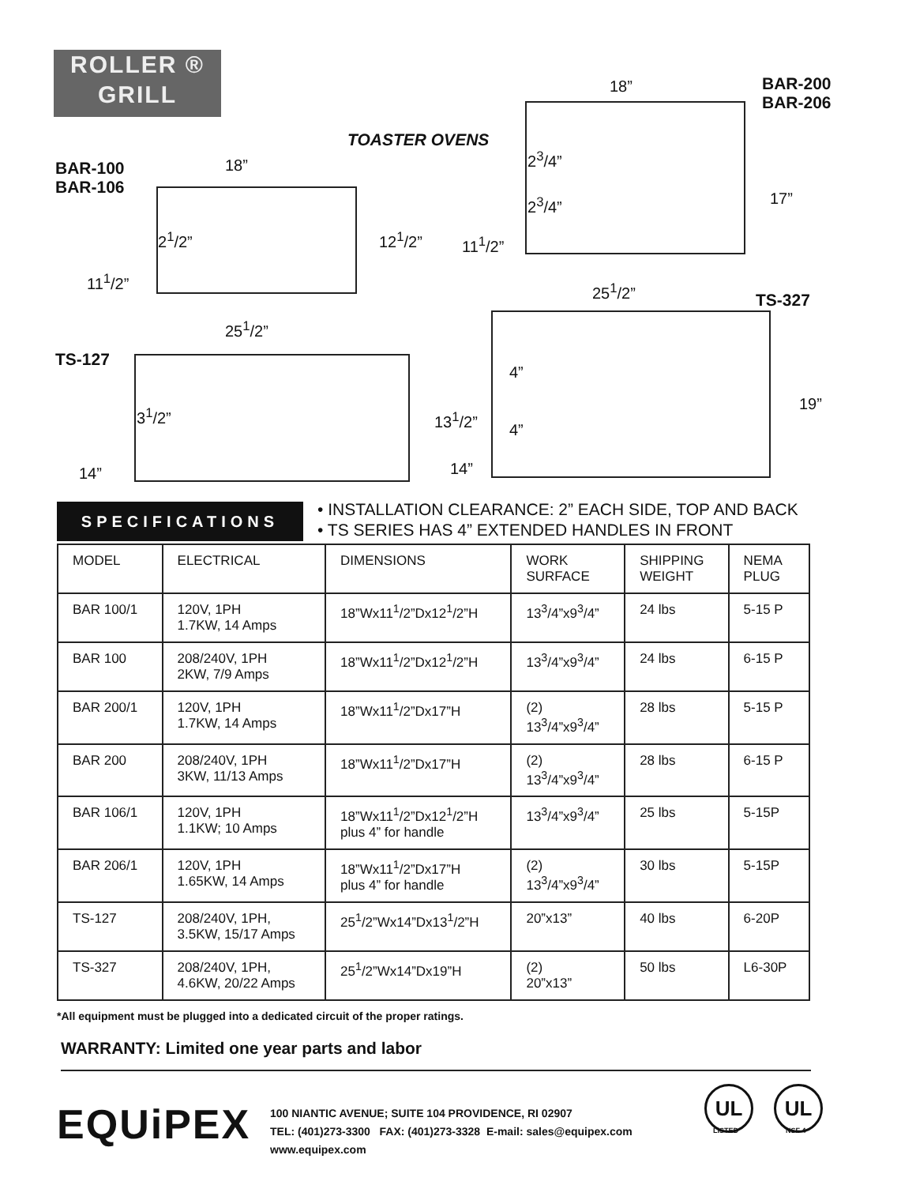ROLLER ®
GRILL
TOASTER OVENS
BAR-200
BAR-206
BAR-100
BAR-106
TS-327
TS-127
18”
2<sup>3</sup>/4”
2<sup>3</sup>/4” 17”
11<sup>1</sup>/2”
18”
2<sup>1</sup>/2” 12<sup>1</sup>/2”
11<sup>1</sup>/2”
25<sup>1</sup>/2”
25<sup>1</sup>/2”
4”
4”
19”
3<sup>1</sup>/2” 13<sup>1</sup>/2”
14” 14”
SPECIFICATIONS
• INSTALLATION CLEARANCE: 2” EACH SIDE, TOP AND BACK
• TS SERIES HAS 4” EXTENDED HANDLES IN FRONT
| MODEL | ELECTRICAL | DIMENSIONS | WORK SURFACE | SHIPPING WEIGHT | NEMA PLUG |
| --- | --- | --- | --- | --- | --- |
| BAR 100/1 | 120V, 1PH 1.7KW, 14 Amps | 18”Wx11<sup>1</sup>/2”Dx12<sup>1</sup>/2”H | 13<sup>3</sup>/4”x9<sup>3</sup>/4” | 24 lbs | 5-15 P |
| BAR 100 | 208/240V, 1PH 2KW, 7/9 Amps | 18”Wx11<sup>1</sup>/2”Dx12<sup>1</sup>/2”H | 13<sup>3</sup>/4”x9<sup>3</sup>/4” | 24 lbs | 6-15 P |
| BAR 200/1 | 120V, 1PH 1.7KW, 14 Amps | 18”Wx11<sup>1</sup>/2”Dx17”H | (2) 13<sup>3</sup>/4”x9<sup>3</sup>/4” | 28 lbs | 5-15 P |
| BAR 200 | 208/240V, 1PH 3KW, 11/13 Amps | 18”Wx11<sup>1</sup>/2”Dx17”H | (2) 13<sup>3</sup>/4”x9<sup>3</sup>/4” | 28 lbs | 6-15 P |
| BAR 106/1 | 120V, 1PH 1.1KW; 10 Amps | 18”Wx11<sup>1</sup>/2”Dx12<sup>1</sup>/2”H plus 4” for handle | 13<sup>3</sup>/4”x9<sup>3</sup>/4” | 25 lbs | 5-15P |
| BAR 206/1 | 120V, 1PH 1.65KW, 14 Amps | 18”Wx11<sup>1</sup>/2”Dx17”H plus 4” for handle | (2) 13<sup>3</sup>/4”x9<sup>3</sup>/4” | 30 lbs | 5-15P |
| TS-127 | 208/240V, 1PH, 3.5KW, 15/17 Amps | 25<sup>1</sup>/2”Wx14”Dx13<sup>1</sup>/2”H | 20”x13” | 40 lbs | 6-20P |
| TS-327 | 208/240V, 1PH, 4.6KW, 20/22 Amps | 25<sup>1</sup>/2”Wx14”Dx19”H | (2) 20”x13” | 50 lbs | L6-30P |
*All equipment must be plugged into a dedicated circuit of the proper ratings.
WARRANTY: Limited one year parts and labor
EQUiPEX
100 NIANTIC AVENUE; SUITE 104 PROVIDENCE, RI 02907
TEL: (401)273-3300 FAX: (401)273-3328 E-mail: sales@equipex.com
www.equipex.com
UL UL
LISTED NSF 4